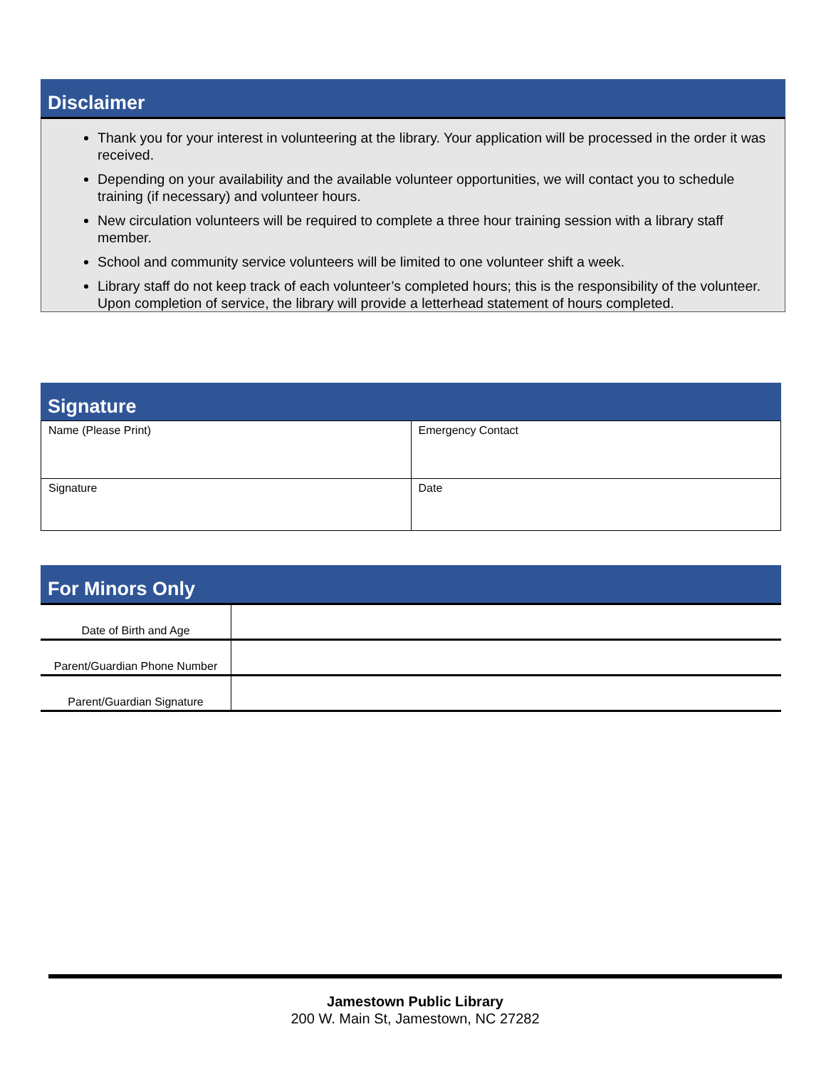Disclaimer
Thank you for your interest in volunteering at the library. Your application will be processed in the order it was received.
Depending on your availability and the available volunteer opportunities, we will contact you to schedule training (if necessary) and volunteer hours.
New circulation volunteers will be required to complete a three hour training session with a library staff member.
School and community service volunteers will be limited to one volunteer shift a week.
Library staff do not keep track of each volunteer’s completed hours; this is the responsibility of the volunteer. Upon completion of service, the library will provide a letterhead statement of hours completed.
Signature
| Name (Please Print) | Emergency Contact |
| Signature | Date |
For Minors Only
| Date of Birth and Age | |
| Parent/Guardian Phone Number | |
| Parent/Guardian Signature | |
Jamestown Public Library
200 W. Main St, Jamestown, NC 27282